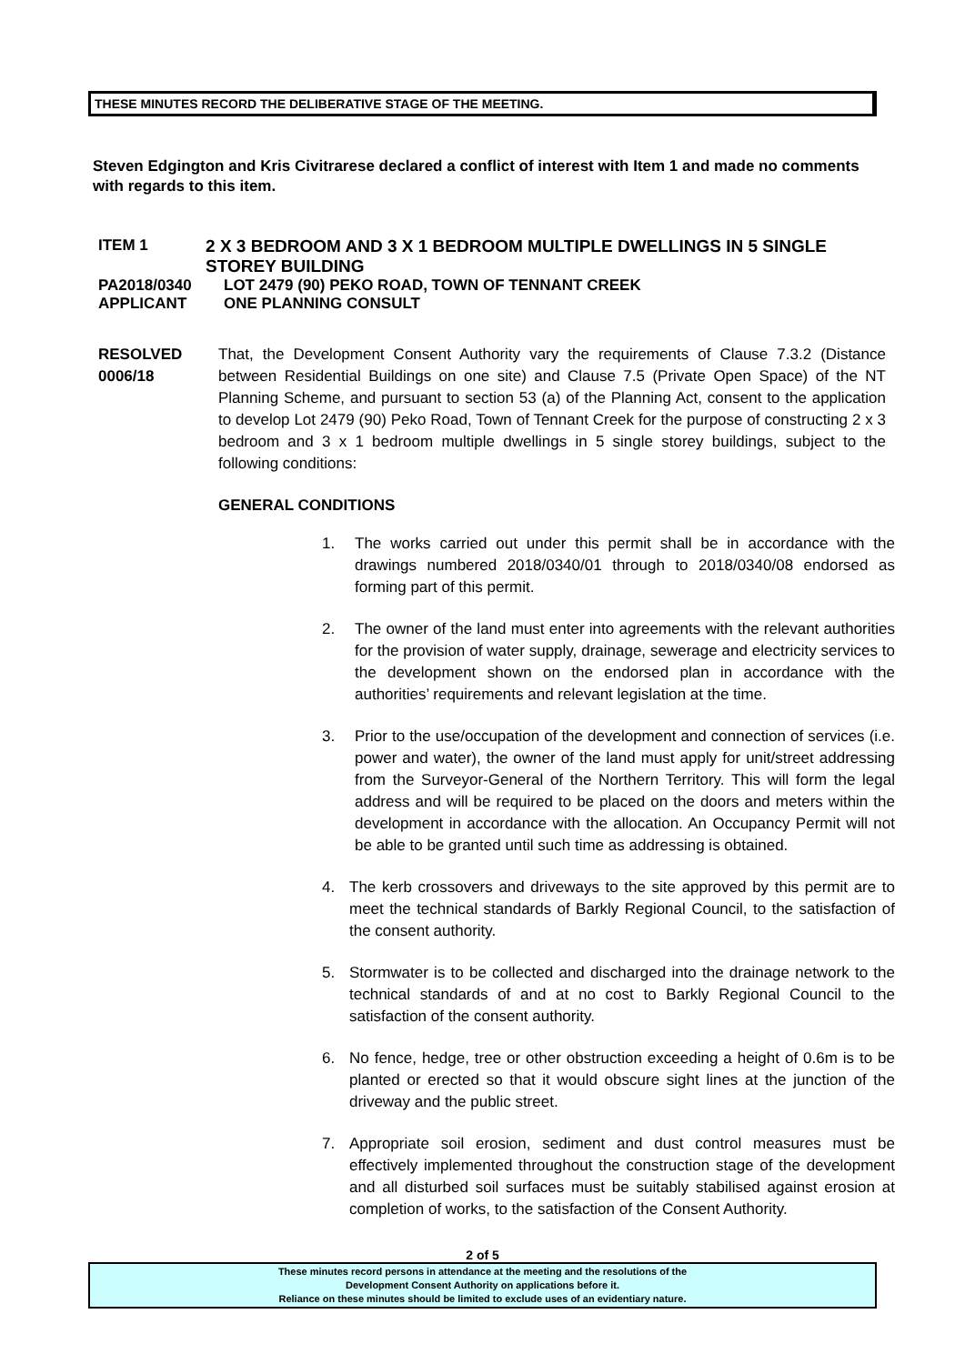THESE MINUTES RECORD THE DELIBERATIVE STAGE OF THE MEETING.
Steven Edgington and Kris Civitrarese declared a conflict of interest with Item 1 and made no comments with regards to this item.
ITEM 1 2 X 3 BEDROOM AND 3 X 1 BEDROOM MULTIPLE DWELLINGS IN 5 SINGLE STOREY BUILDING
PA2018/0340 LOT 2479 (90) PEKO ROAD, TOWN OF TENNANT CREEK
APPLICANT ONE PLANNING CONSULT
RESOLVED
0006/18
That, the Development Consent Authority vary the requirements of Clause 7.3.2 (Distance between Residential Buildings on one site) and Clause 7.5 (Private Open Space) of the NT Planning Scheme, and pursuant to section 53 (a) of the Planning Act, consent to the application to develop Lot 2479 (90) Peko Road, Town of Tennant Creek for the purpose of constructing 2 x 3 bedroom and 3 x 1 bedroom multiple dwellings in 5 single storey buildings, subject to the following conditions:
GENERAL CONDITIONS
1. The works carried out under this permit shall be in accordance with the drawings numbered 2018/0340/01 through to 2018/0340/08 endorsed as forming part of this permit.
2. The owner of the land must enter into agreements with the relevant authorities for the provision of water supply, drainage, sewerage and electricity services to the development shown on the endorsed plan in accordance with the authorities’ requirements and relevant legislation at the time.
3. Prior to the use/occupation of the development and connection of services (i.e. power and water), the owner of the land must apply for unit/street addressing from the Surveyor-General of the Northern Territory. This will form the legal address and will be required to be placed on the doors and meters within the development in accordance with the allocation. An Occupancy Permit will not be able to be granted until such time as addressing is obtained.
4. The kerb crossovers and driveways to the site approved by this permit are to meet the technical standards of Barkly Regional Council, to the satisfaction of the consent authority.
5. Stormwater is to be collected and discharged into the drainage network to the technical standards of and at no cost to Barkly Regional Council to the satisfaction of the consent authority.
6. No fence, hedge, tree or other obstruction exceeding a height of 0.6m is to be planted or erected so that it would obscure sight lines at the junction of the driveway and the public street.
7. Appropriate soil erosion, sediment and dust control measures must be effectively implemented throughout the construction stage of the development and all disturbed soil surfaces must be suitably stabilised against erosion at completion of works, to the satisfaction of the Consent Authority.
2 of 5
These minutes record persons in attendance at the meeting and the resolutions of the
Development Consent Authority on applications before it.
Reliance on these minutes should be limited to exclude uses of an evidentiary nature.